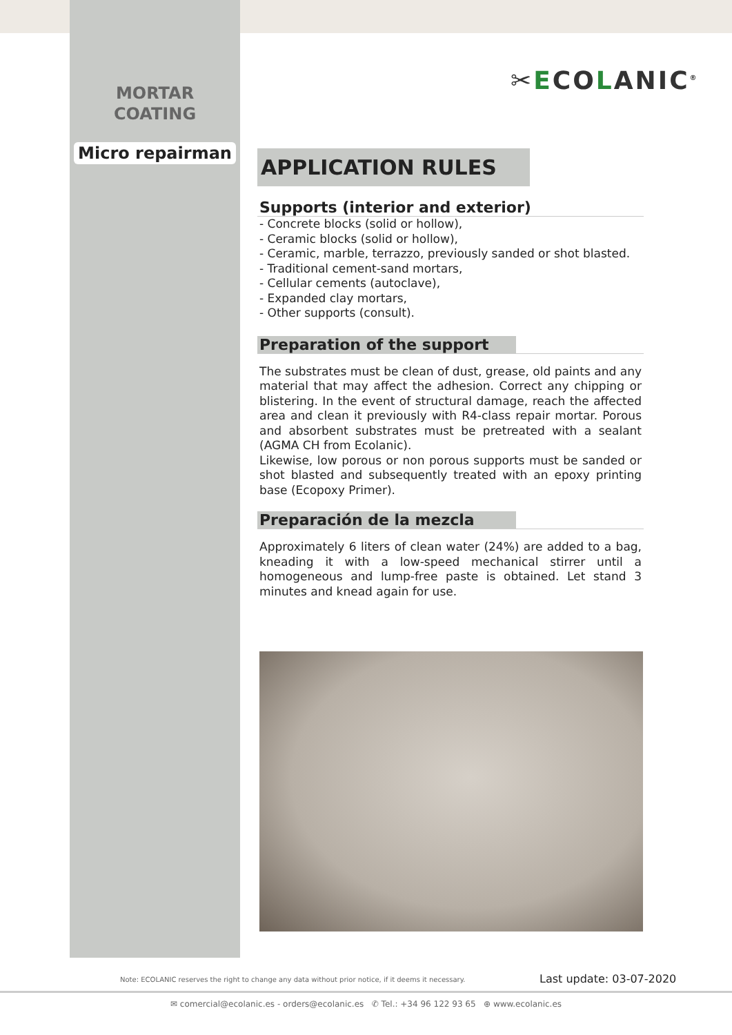MORTAR
COATING
Micro repairman
✂ECOLANIC<sup>®</sup>
APPLICATION RULES
Supports (interior and exterior)
- Concrete blocks (solid or hollow),
- Ceramic blocks (solid or hollow),
- Ceramic, marble, terrazzo, previously sanded or shot blasted.
- Traditional cement-sand mortars,
- Cellular cements (autoclave),
- Expanded clay mortars,
- Other supports (consult).
Preparation of the support
The substrates must be clean of dust, grease, old paints and any material that may affect the adhesion. Correct any chipping or blistering. In the event of structural damage, reach the affected area and clean it previously with R4-class repair mortar. Porous and absorbent substrates must be pretreated with a sealant (AGMA CH from Ecolanic).
Likewise, low porous or non porous supports must be sanded or shot blasted and subsequently treated with an epoxy printing base (Ecopoxy Primer).
Preparación de la mezcla
Approximately 6 liters of clean water (24%) are added to a bag, kneading it with a low-speed mechanical stirrer until a homogeneous and lump-free paste is obtained. Let stand 3 minutes and knead again for use.
Note: ECOLANIC reserves the right to change any data without prior notice, if it deems it necessary.
Last update: 03-07-2020
✉ comercial@ecolanic.es - orders@ecolanic.es ✆ Tel.: +34 96 122 93 65 ⊕ www.ecolanic.es